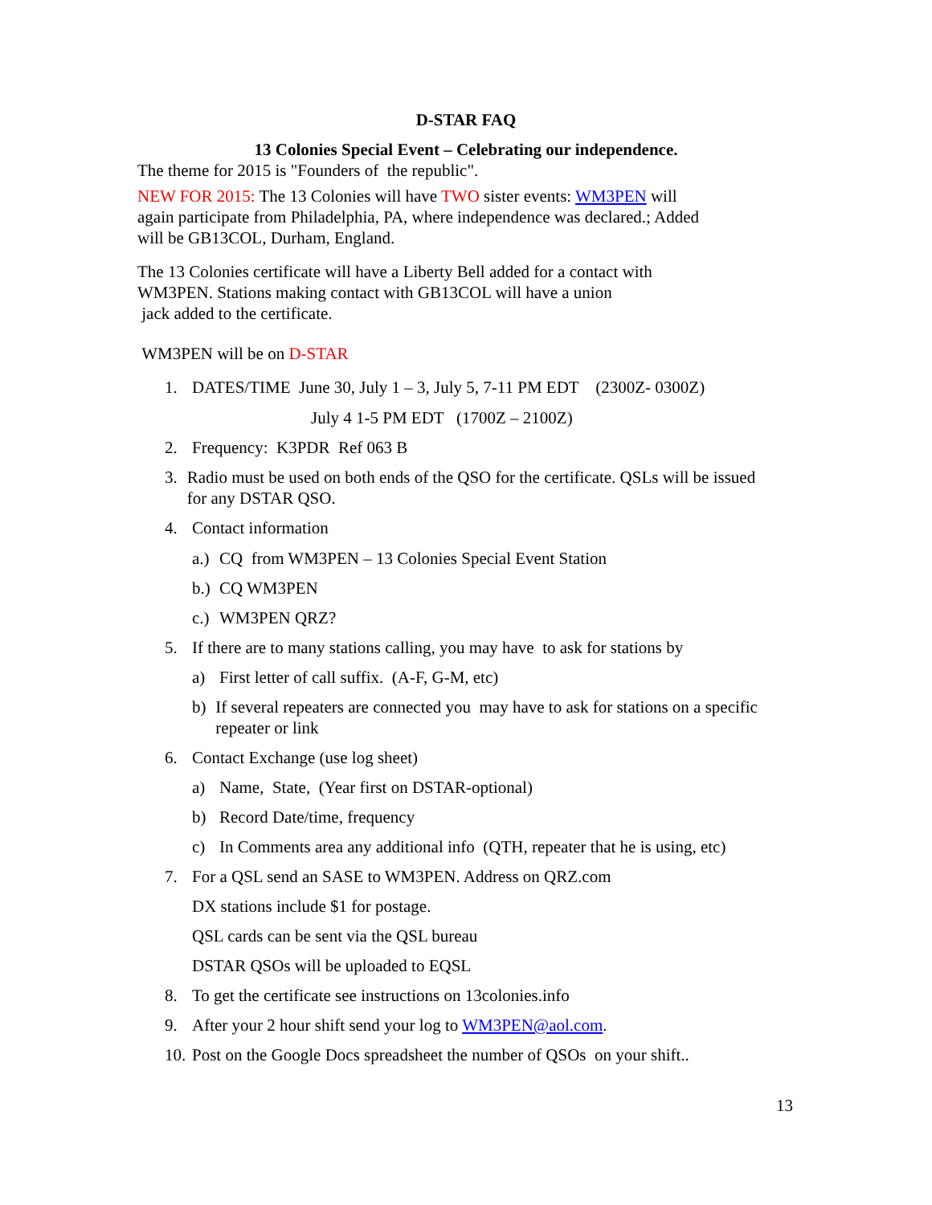D-STAR FAQ
13 Colonies Special Event – Celebrating our independence.
The theme for 2015 is "Founders of the republic".
NEW FOR 2015: The 13 Colonies will have TWO sister events: WM3PEN will again participate from Philadelphia, PA, where independence was declared.; Added will be GB13COL, Durham, England.
The 13 Colonies certificate will have a Liberty Bell added for a contact with WM3PEN. Stations making contact with GB13COL will have a union
jack added to the certificate.
WM3PEN will be on D-STAR
1. DATES/TIME June 30, July 1 – 3, July 5, 7-11 PM EDT (2300Z- 0300Z)
July 4 1-5 PM EDT (1700Z – 2100Z)
2. Frequency: K3PDR Ref 063 B
3. Radio must be used on both ends of the QSO for the certificate. QSLs will be issued for any DSTAR QSO.
4. Contact information
a.) CQ from WM3PEN – 13 Colonies Special Event Station
b.) CQ WM3PEN
c.) WM3PEN QRZ?
5. If there are to many stations calling, you may have to ask for stations by
a) First letter of call suffix. (A-F, G-M, etc)
b) If several repeaters are connected you may have to ask for stations on a specific repeater or link
6. Contact Exchange (use log sheet)
a) Name, State, (Year first on DSTAR-optional)
b) Record Date/time, frequency
c) In Comments area any additional info (QTH, repeater that he is using, etc)
7. For a QSL send an SASE to WM3PEN. Address on QRZ.com
DX stations include $1 for postage.
QSL cards can be sent via the QSL bureau
DSTAR QSOs will be uploaded to EQSL
8. To get the certificate see instructions on 13colonies.info
9. After your 2 hour shift send your log to WM3PEN@aol.com.
10. Post on the Google Docs spreadsheet the number of QSOs on your shift..
13